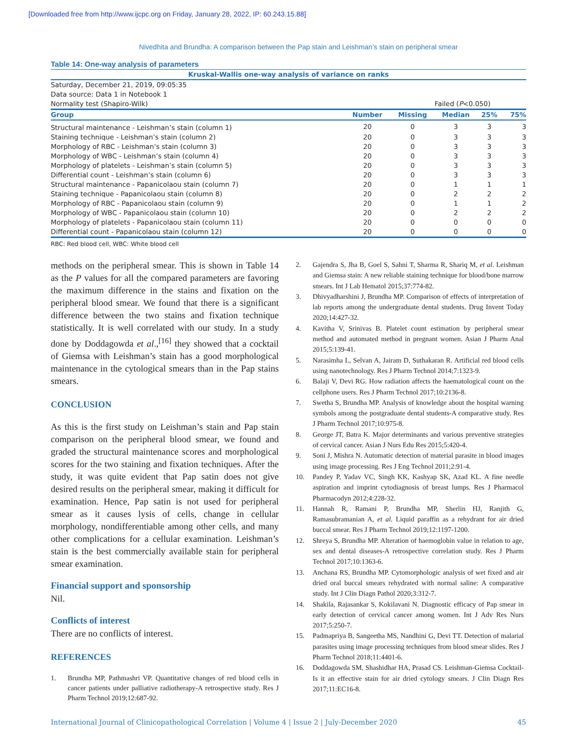[Downloaded free from http://www.ijcpc.org on Friday, January 28, 2022, IP: 60.243.15.88]
Nivedhita and Brundha: A comparison between the Pap stain and Leishman’s stain on peripheral smear
Table 14: One-way analysis of parameters
| Kruskal-Wallis one-way analysis of variance on ranks | | | | | |
| Saturday, December 21, 2019, 09:05:35 | | | | | |
| Data source: Data 1 in Notebook 1 | | | | | |
| Normality test (Shapiro-Wilk) | | | Failed ( P <0.050) | | |
| Group | Number | Missing | Median | 25% | 75% |
| Structural maintenance - Leishman’s stain (column 1) | 20 | 0 | 3 | 3 | 3 |
| Staining technique - Leishman’s stain (column 2) | 20 | 0 | 3 | 3 | 3 |
| Morphology of RBC - Leishman’s stain (column 3) | 20 | 0 | 3 | 3 | 3 |
| Morphology of WBC - Leishman’s stain (column 4) | 20 | 0 | 3 | 3 | 3 |
| Morphology of platelets - Leishman’s stain (column 5) | 20 | 0 | 3 | 3 | 3 |
| Differential count - Leishman’s stain (column 6) | 20 | 0 | 3 | 3 | 3 |
| Structural maintenance - Papanicolaou stain (column 7) | 20 | 0 | 1 | 1 | 1 |
| Staining technique - Papanicolaou stain (column 8) | 20 | 0 | 2 | 2 | 2 |
| Morphology of RBC - Papanicolaou stain (column 9) | 20 | 0 | 1 | 1 | 2 |
| Morphology of WBC - Papanicolaou stain (column 10) | 20 | 0 | 2 | 2 | 2 |
| Morphology of platelets - Papanicolaou stain (column 11) | 20 | 0 | 0 | 0 | 0 |
| Differential count - Papanicolaou stain (column 12) | 20 | 0 | 0 | 0 | 0 |
RBC: Red blood cell, WBC: White blood cell
methods on the peripheral smear. This is shown in Table 14 as the P values for all the compared parameters are favoring the maximum difference in the stains and fixation on the peripheral blood smear. We found that there is a significant difference between the two stains and fixation technique statistically. It is well correlated with our study. In a study done by Doddagowda et al.,<sup>[16]</sup> they showed that a cocktail of Giemsa with Leishman’s stain has a good morphological maintenance in the cytological smears than in the Pap stains smears.
CONCLUSION
As this is the first study on Leishman’s stain and Pap stain comparison on the peripheral blood smear, we found and graded the structural maintenance scores and morphological scores for the two staining and fixation techniques. After the study, it was quite evident that Pap satin does not give desired results on the peripheral smear, making it difficult for examination. Hence, Pap satin is not used for peripheral smear as it causes lysis of cells, change in cellular morphology, nondifferentiable among other cells, and many other complications for a cellular examination. Leishman’s stain is the best commercially available stain for peripheral smear examination.
Financial support and sponsorship
Nil.
Conflicts of interest
There are no conflicts of interest.
REFERENCES
1. Brundha MP, Pathmashri VP. Quantitative changes of red blood cells in cancer patients under palliative radiotherapy-A retrospective study. Res J Pharm Technol 2019;12:687-92.
2. Gajendra S, Jha B, Goel S, Sahni T, Sharma R, Shariq M, et al. Leishman and Giemsa stain: A new reliable staining technique for blood/bone marrow smears. Int J Lab Hematol 2015;37:774-82.
3. Dhivyadharshini J, Brundha MP. Comparison of effects of interpretation of lab reports among the undergraduate dental students. Drug Invent Today 2020;14:427-32.
4. Kavitha V, Srinivas B. Platelet count estimation by peripheral smear method and automated method in pregnant women. Asian J Pharm Anal 2015;5:139-41.
5. Narasimha L, Selvan A, Jairam D, Suthakaran R. Artificial red blood cells using nanotechnology. Res J Pharm Technol 2014;7:1323-9.
6. Balaji V, Devi RG. How radiation affects the haematological count on the cellphone users. Res J Pharm Technol 2017;10:2136-8.
7. Swetha S, Brundha MP. Analysis of knowledge about the hospital warning symbols among the postgraduate dental students-A comparative study. Res J Pharm Technol 2017;10:975-8.
8. George JT, Batra K. Major determinants and various preventive strategies of cervical cancer. Asian J Nurs Edu Res 2015;5:420-4.
9. Soni J, Mishra N. Automatic detection of material parasite in blood images using image processing. Res J Eng Technol 2011;2:91-4.
10. Pandey P, Yadav VC, Singh KK, Kashyap SK, Azad KL. A fine needle aspiration and imprint cytodiagnosis of breast lumps. Res J Pharmacol Pharmacodyn 2012;4:228-32.
11. Hannah R, Ramani P, Brundha MP, Sherlin HJ, Ranjith G, Ramasubramanian A, et al. Liquid paraffin as a rehydrant for air dried buccal smear. Res J Pharm Technol 2019;12:1197-1200.
12. Shreya S, Brundha MP. Alteration of haemoglobin value in relation to age, sex and dental diseases-A retrospective correlation study. Res J Pharm Technol 2017;10:1363-6.
13. Anchana RS, Brundha MP. Cytomorphologic analysis of wet fixed and air dried oral buccal smears rehydrated with normal saline: A comparative study. Int J Clin Diagn Pathol 2020;3:312-7.
14. Shakila, Rajasankar S, Kokilavani N. Diagnostic efficacy of Pap smear in early detection of cervical cancer among women. Int J Adv Res Nurs 2017;5:250-7.
15. Padmapriya B, Sangeetha MS, Nandhini G, Devi TT. Detection of malarial parasites using image processing techniques from blood smear slides. Res J Pharm Technol 2018;11:4401-6.
16. Doddagowda SM, Shashidhar HA, Prasad CS. Leishman-Giemsa Cocktail-Is it an effective stain for air dried cytology smears. J Clin Diagn Res 2017;11:EC16-8.
International Journal of Clinicopathological Correlation | Volume 4 | Issue 2 | July-December 2020 45